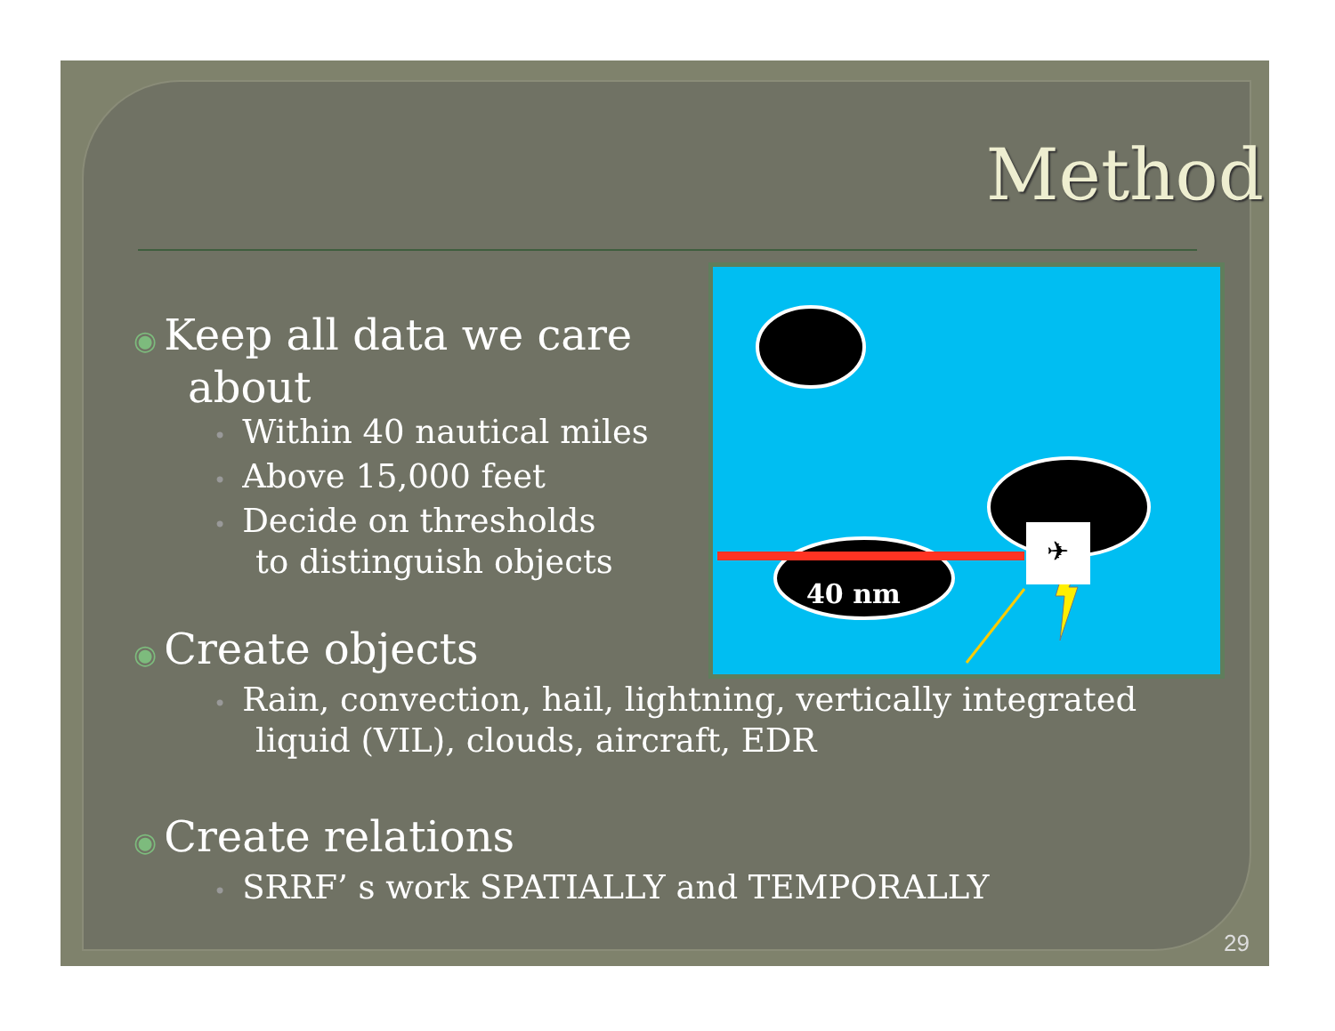Method
✈
✕
40 nm
◉ Keep all data we care
about
• Within 40 nautical miles
• Above 15,000 feet
• Decide on thresholds
to distinguish objects
◉ Create objects
• Rain, convection, hail, lightning, vertically integrated
liquid (VIL), clouds, aircraft, EDR
◉ Create relations
• SRRF’ s work SPATIALLY and TEMPORALLY
29